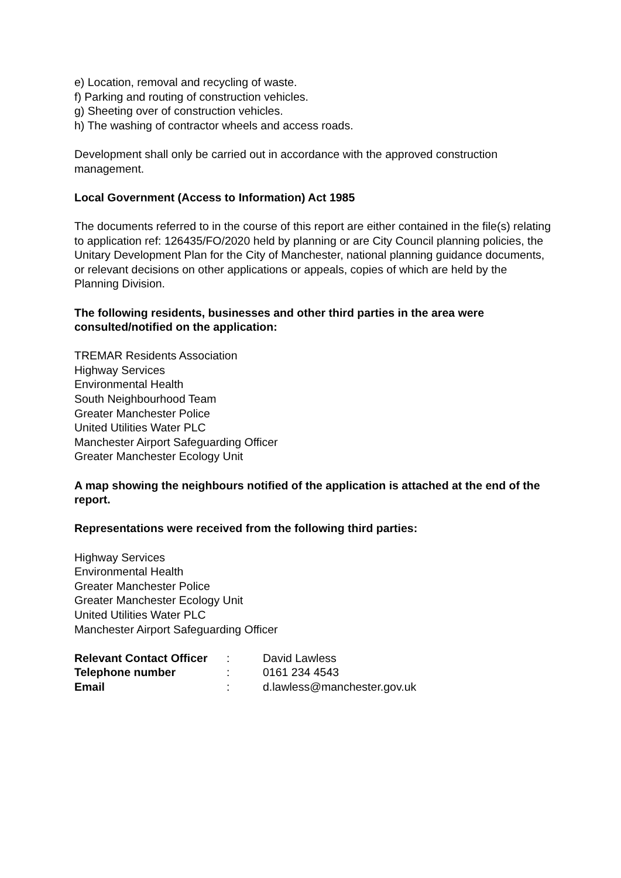e) Location, removal and recycling of waste.
f) Parking and routing of construction vehicles.
g) Sheeting over of construction vehicles.
h) The washing of contractor wheels and access roads.
Development shall only be carried out in accordance with the approved construction management.
Local Government (Access to Information) Act 1985
The documents referred to in the course of this report are either contained in the file(s) relating to application ref: 126435/FO/2020 held by planning or are City Council planning policies, the Unitary Development Plan for the City of Manchester, national planning guidance documents, or relevant decisions on other applications or appeals, copies of which are held by the Planning Division.
The following residents, businesses and other third parties in the area were consulted/notified on the application:
TREMAR Residents Association
Highway Services
Environmental Health
South Neighbourhood Team
Greater Manchester Police
United Utilities Water PLC
Manchester Airport Safeguarding Officer
Greater Manchester Ecology Unit
A map showing the neighbours notified of the application is attached at the end of the report.
Representations were received from the following third parties:
Highway Services
Environmental Health
Greater Manchester Police
Greater Manchester Ecology Unit
United Utilities Water PLC
Manchester Airport Safeguarding Officer
| Relevant Contact Officer | : | David Lawless |
| Telephone number | : | 0161 234 4543 |
| Email | : | d.lawless@manchester.gov.uk |